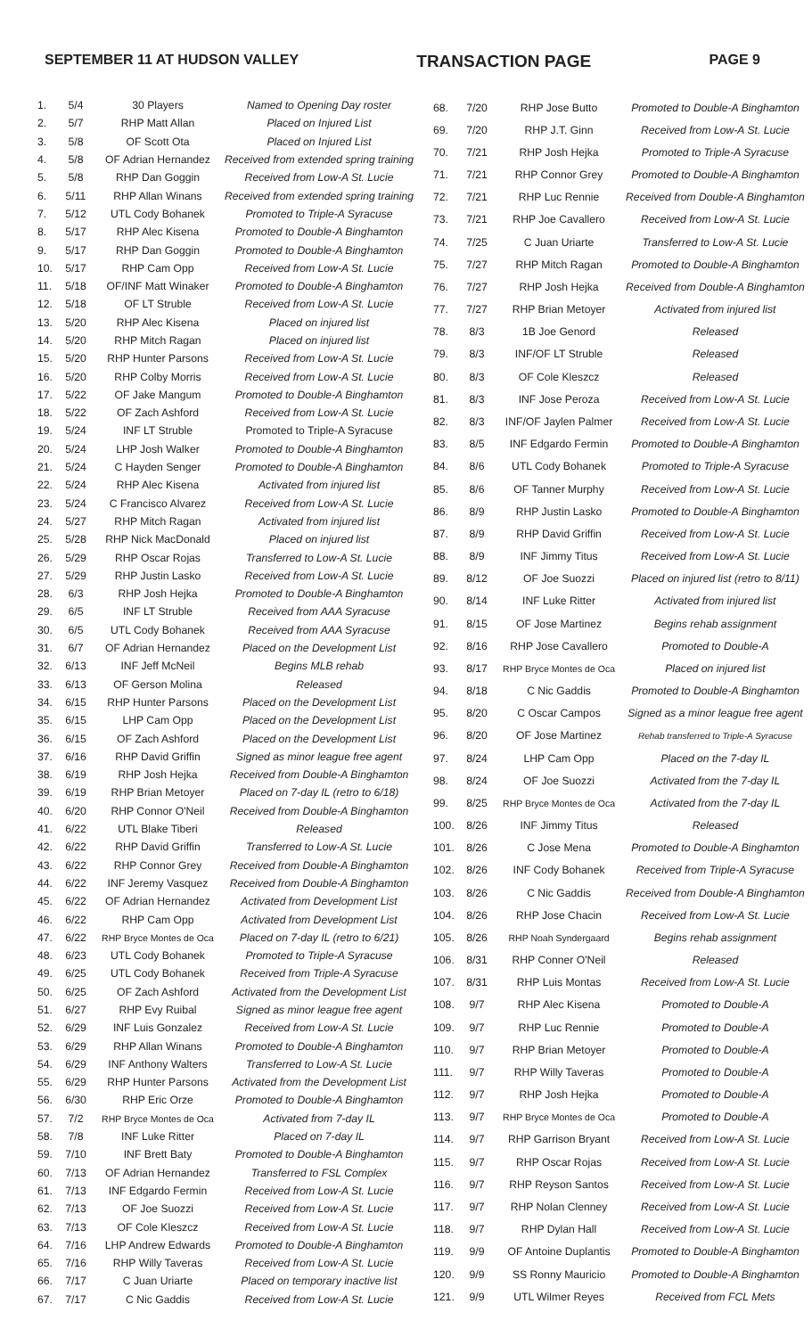SEPTEMBER 11 AT HUDSON VALLEY TRANSACTION PAGE PAGE 9
| 1. | 5/4 | 30 Players | Named to Opening Day roster |
| 2. | 5/7 | RHP Matt Allan | Placed on Injured List |
| 3. | 5/8 | OF Scott Ota | Placed on Injured List |
| 4. | 5/8 | OF Adrian Hernandez | Received from extended spring training |
| 5. | 5/8 | RHP Dan Goggin | Received from Low-A St. Lucie |
| 6. | 5/11 | RHP Allan Winans | Received from extended spring training |
| 7. | 5/12 | UTL Cody Bohanek | Promoted to Triple-A Syracuse |
| 8. | 5/17 | RHP Alec Kisena | Promoted to Double-A Binghamton |
| 9. | 5/17 | RHP Dan Goggin | Promoted to Double-A Binghamton |
| 10. | 5/17 | RHP Cam Opp | Received from Low-A St. Lucie |
| 11. | 5/18 | OF/INF Matt Winaker | Promoted to Double-A Binghamton |
| 12. | 5/18 | OF LT Struble | Received from Low-A St. Lucie |
| 13. | 5/20 | RHP Alec Kisena | Placed on injured list |
| 14. | 5/20 | RHP Mitch Ragan | Placed on injured list |
| 15. | 5/20 | RHP Hunter Parsons | Received from Low-A St. Lucie |
| 16. | 5/20 | RHP Colby Morris | Received from Low-A St. Lucie |
| 17. | 5/22 | OF Jake Mangum | Promoted to Double-A Binghamton |
| 18. | 5/22 | OF Zach Ashford | Received from Low-A St. Lucie |
| 19. | 5/24 | INF LT Struble | Promoted to Triple-A Syracuse |
| 20. | 5/24 | LHP Josh Walker | Promoted to Double-A Binghamton |
| 21. | 5/24 | C Hayden Senger | Promoted to Double-A Binghamton |
| 22. | 5/24 | RHP Alec Kisena | Activated from injured list |
| 23. | 5/24 | C Francisco Alvarez | Received from Low-A St. Lucie |
| 24. | 5/27 | RHP Mitch Ragan | Activated from injured list |
| 25. | 5/28 | RHP Nick MacDonald | Placed on injured list |
| 26. | 5/29 | RHP Oscar Rojas | Transferred to Low-A St. Lucie |
| 27. | 5/29 | RHP Justin Lasko | Received from Low-A St. Lucie |
| 28. | 6/3 | RHP Josh Hejka | Promoted to Double-A Binghamton |
| 29. | 6/5 | INF LT Struble | Received from AAA Syracuse |
| 30. | 6/5 | UTL Cody Bohanek | Received from AAA Syracuse |
| 31. | 6/7 | OF Adrian Hernandez | Placed on the Development List |
| 32. | 6/13 | INF Jeff McNeil | Begins MLB rehab |
| 33. | 6/13 | OF Gerson Molina | Released |
| 34. | 6/15 | RHP Hunter Parsons | Placed on the Development List |
| 35. | 6/15 | LHP Cam Opp | Placed on the Development List |
| 36. | 6/15 | OF Zach Ashford | Placed on the Development List |
| 37. | 6/16 | RHP David Griffin | Signed as minor league free agent |
| 38. | 6/19 | RHP Josh Hejka | Received from Double-A Binghamton |
| 39. | 6/19 | RHP Brian Metoyer | Placed on 7-day IL (retro to 6/18) |
| 40. | 6/20 | RHP Connor O'Neil | Received from Double-A Binghamton |
| 41. | 6/22 | UTL Blake Tiberi | Released |
| 42. | 6/22 | RHP David Griffin | Transferred to Low-A St. Lucie |
| 43. | 6/22 | RHP Connor Grey | Received from Double-A Binghamton |
| 44. | 6/22 | INF Jeremy Vasquez | Received from Double-A Binghamton |
| 45. | 6/22 | OF Adrian Hernandez | Activated from Development List |
| 46. | 6/22 | RHP Cam Opp | Activated from Development List |
| 47. | 6/22 | RHP Bryce Montes de Oca | Placed on 7-day IL (retro to 6/21) |
| 48. | 6/23 | UTL Cody Bohanek | Promoted to Triple-A Syracuse |
| 49. | 6/25 | UTL Cody Bohanek | Received from Triple-A Syracuse |
| 50. | 6/25 | OF Zach Ashford | Activated from the Development List |
| 51. | 6/27 | RHP Evy Ruibal | Signed as minor league free agent |
| 52. | 6/29 | INF Luis Gonzalez | Received from Low-A St. Lucie |
| 53. | 6/29 | RHP Allan Winans | Promoted to Double-A Binghamton |
| 54. | 6/29 | INF Anthony Walters | Transferred to Low-A St. Lucie |
| 55. | 6/29 | RHP Hunter Parsons | Activated from the Development List |
| 56. | 6/30 | RHP Eric Orze | Promoted to Double-A Binghamton |
| 57. | 7/2 | RHP Bryce Montes de Oca | Activated from 7-day IL |
| 58. | 7/8 | INF Luke Ritter | Placed on 7-day IL |
| 59. | 7/10 | INF Brett Baty | Promoted to Double-A Binghamton |
| 60. | 7/13 | OF Adrian Hernandez | Transferred to FSL Complex |
| 61. | 7/13 | INF Edgardo Fermin | Received from Low-A St. Lucie |
| 62. | 7/13 | OF Joe Suozzi | Received from Low-A St. Lucie |
| 63. | 7/13 | OF Cole Kleszcz | Received from Low-A St. Lucie |
| 64. | 7/16 | LHP Andrew Edwards | Promoted to Double-A Binghamton |
| 65. | 7/16 | RHP Willy Taveras | Received from Low-A St. Lucie |
| 66. | 7/17 | C Juan Uriarte | Placed on temporary inactive list |
| 67. | 7/17 | C Nic Gaddis | Received from Low-A St. Lucie |
| 68. | 7/20 | RHP Jose Butto | Promoted to Double-A Binghamton |
| 69. | 7/20 | RHP J.T. Ginn | Received from Low-A St. Lucie |
| 70. | 7/21 | RHP Josh Hejka | Promoted to Triple-A Syracuse |
| 71. | 7/21 | RHP Connor Grey | Promoted to Double-A Binghamton |
| 72. | 7/21 | RHP Luc Rennie | Received from Double-A Binghamton |
| 73. | 7/21 | RHP Joe Cavallero | Received from Low-A St. Lucie |
| 74. | 7/25 | C Juan Uriarte | Transferred to Low-A St. Lucie |
| 75. | 7/27 | RHP Mitch Ragan | Promoted to Double-A Binghamton |
| 76. | 7/27 | RHP Josh Hejka | Received from Double-A Binghamton |
| 77. | 7/27 | RHP Brian Metoyer | Activated from injured list |
| 78. | 8/3 | 1B Joe Genord | Released |
| 79. | 8/3 | INF/OF LT Struble | Released |
| 80. | 8/3 | OF Cole Kleszcz | Released |
| 81. | 8/3 | INF Jose Peroza | Received from Low-A St. Lucie |
| 82. | 8/3 | INF/OF Jaylen Palmer | Received from Low-A St. Lucie |
| 83. | 8/5 | INF Edgardo Fermin | Promoted to Double-A Binghamton |
| 84. | 8/6 | UTL Cody Bohanek | Promoted to Triple-A Syracuse |
| 85. | 8/6 | OF Tanner Murphy | Received from Low-A St. Lucie |
| 86. | 8/9 | RHP Justin Lasko | Promoted to Double-A Binghamton |
| 87. | 8/9 | RHP David Griffin | Received from Low-A St. Lucie |
| 88. | 8/9 | INF Jimmy Titus | Received from Low-A St. Lucie |
| 89. | 8/12 | OF Joe Suozzi | Placed on injured list (retro to 8/11) |
| 90. | 8/14 | INF Luke Ritter | Activated from injured list |
| 91. | 8/15 | OF Jose Martinez | Begins rehab assignment |
| 92. | 8/16 | RHP Jose Cavallero | Promoted to Double-A |
| 93. | 8/17 | RHP Bryce Montes de Oca | Placed on injured list |
| 94. | 8/18 | C Nic Gaddis | Promoted to Double-A Binghamton |
| 95. | 8/20 | C Oscar Campos | Signed as a minor league free agent |
| 96. | 8/20 | OF Jose Martinez | Rehab transferred to Triple-A Syracuse |
| 97. | 8/24 | LHP Cam Opp | Placed on the 7-day IL |
| 98. | 8/24 | OF Joe Suozzi | Activated from the 7-day IL |
| 99. | 8/25 | RHP Bryce Montes de Oca | Activated from the 7-day IL |
| 100. | 8/26 | INF Jimmy Titus | Released |
| 101. | 8/26 | C Jose Mena | Promoted to Double-A Binghamton |
| 102. | 8/26 | INF Cody Bohanek | Received from Triple-A Syracuse |
| 103. | 8/26 | C Nic Gaddis | Received from Double-A Binghamton |
| 104. | 8/26 | RHP Jose Chacin | Received from Low-A St. Lucie |
| 105. | 8/26 | RHP Noah Syndergaard | Begins rehab assignment |
| 106. | 8/31 | RHP Conner O'Neil | Released |
| 107. | 8/31 | RHP Luis Montas | Received from Low-A St. Lucie |
| 108. | 9/7 | RHP Alec Kisena | Promoted to Double-A |
| 109. | 9/7 | RHP Luc Rennie | Promoted to Double-A |
| 110. | 9/7 | RHP Brian Metoyer | Promoted to Double-A |
| 111. | 9/7 | RHP Willy Taveras | Promoted to Double-A |
| 112. | 9/7 | RHP Josh Hejka | Promoted to Double-A |
| 113. | 9/7 | RHP Bryce Montes de Oca | Promoted to Double-A |
| 114. | 9/7 | RHP Garrison Bryant | Received from Low-A St. Lucie |
| 115. | 9/7 | RHP Oscar Rojas | Received from Low-A St. Lucie |
| 116. | 9/7 | RHP Reyson Santos | Received from Low-A St. Lucie |
| 117. | 9/7 | RHP Nolan Clenney | Received from Low-A St. Lucie |
| 118. | 9/7 | RHP Dylan Hall | Received from Low-A St. Lucie |
| 119. | 9/9 | OF Antoine Duplantis | Promoted to Double-A Binghamton |
| 120. | 9/9 | SS Ronny Mauricio | Promoted to Double-A Binghamton |
| 121. | 9/9 | UTL Wilmer Reyes | Received from FCL Mets |